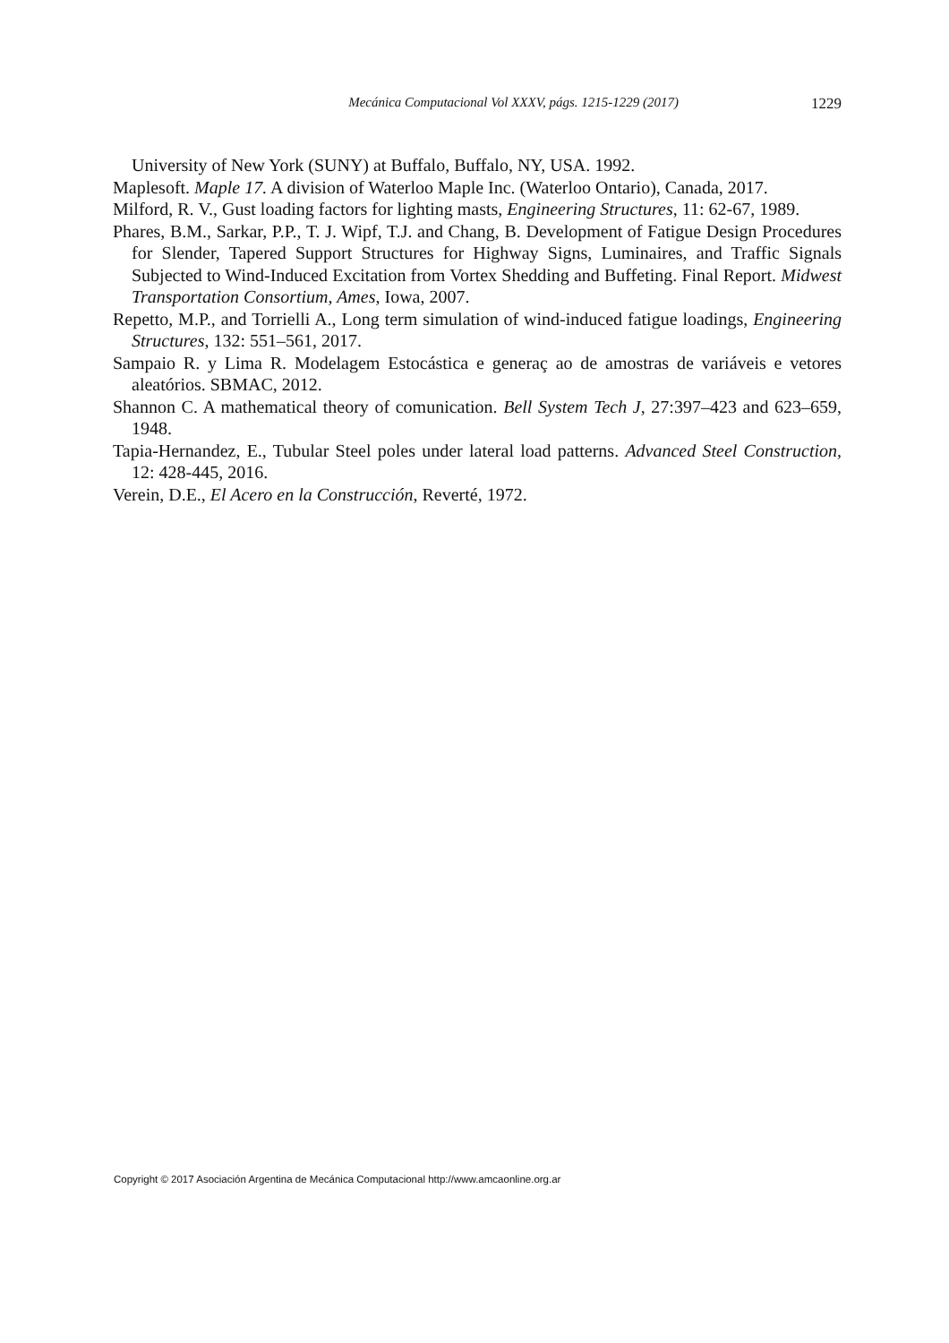Mecánica Computacional Vol XXXV, págs. 1215-1229 (2017) 1229
University of New York (SUNY) at Buffalo, Buffalo, NY, USA. 1992.
Maplesoft. Maple 17. A division of Waterloo Maple Inc. (Waterloo Ontario), Canada, 2017.
Milford, R. V., Gust loading factors for lighting masts, Engineering Structures, 11: 62-67, 1989.
Phares, B.M., Sarkar, P.P., T. J. Wipf, T.J. and Chang, B. Development of Fatigue Design Procedures for Slender, Tapered Support Structures for Highway Signs, Luminaires, and Traffic Signals Subjected to Wind-Induced Excitation from Vortex Shedding and Buffeting. Final Report. Midwest Transportation Consortium, Ames, Iowa, 2007.
Repetto, M.P., and Torrielli A., Long term simulation of wind-induced fatigue loadings, Engineering Structures, 132: 551–561, 2017.
Sampaio R. y Lima R. Modelagem Estocástica e generaç ao de amostras de variáveis e vetores aleatórios. SBMAC, 2012.
Shannon C. A mathematical theory of comunication. Bell System Tech J, 27:397–423 and 623–659, 1948.
Tapia-Hernandez, E., Tubular Steel poles under lateral load patterns. Advanced Steel Construction, 12: 428-445, 2016.
Verein, D.E., El Acero en la Construcción, Reverté, 1972.
Copyright © 2017 Asociación Argentina de Mecánica Computacional http://www.amcaonline.org.ar